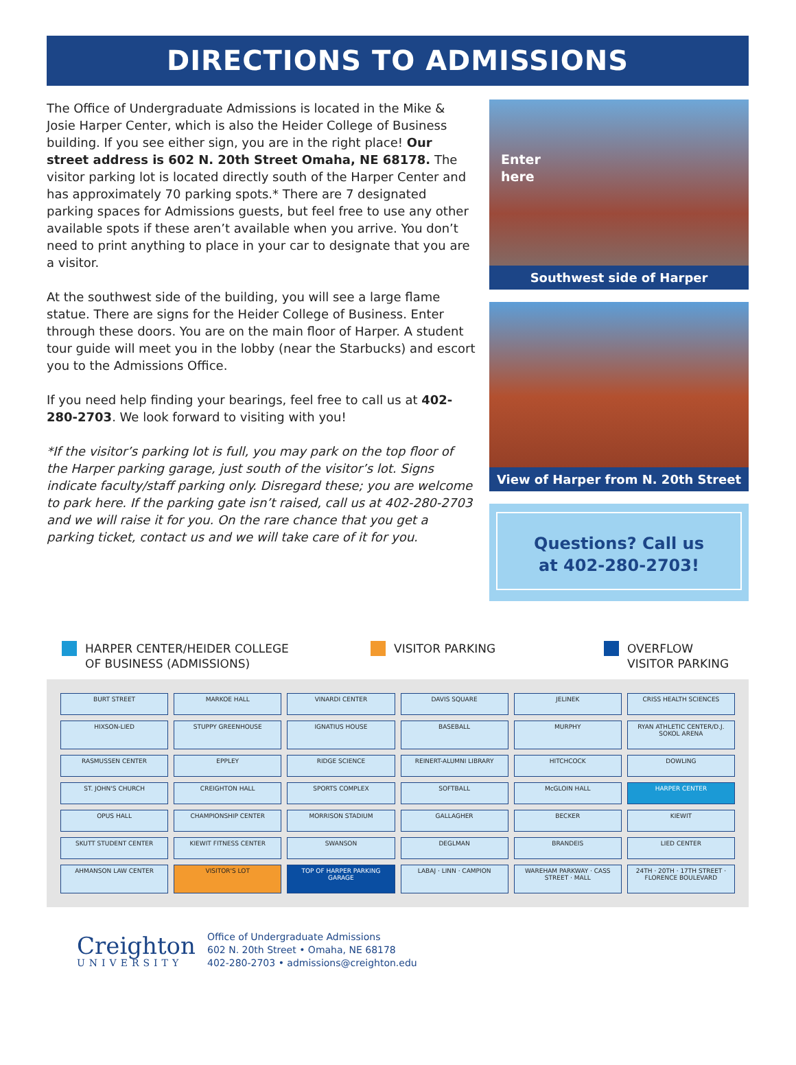DIRECTIONS TO ADMISSIONS
The Office of Undergraduate Admissions is located in the Mike & Josie Harper Center, which is also the Heider College of Business building. If you see either sign, you are in the right place! Our street address is 602 N. 20th Street Omaha, NE 68178. The visitor parking lot is located directly south of the Harper Center and has approximately 70 parking spots.* There are 7 designated parking spaces for Admissions guests, but feel free to use any other available spots if these aren’t available when you arrive. You don’t need to print anything to place in your car to designate that you are a visitor.
At the southwest side of the building, you will see a large flame statue. There are signs for the Heider College of Business. Enter through these doors. You are on the main floor of Harper. A student tour guide will meet you in the lobby (near the Starbucks) and escort you to the Admissions Office.
If you need help finding your bearings, feel free to call us at 402-280-2703. We look forward to visiting with you!
*If the visitor’s parking lot is full, you may park on the top floor of the Harper parking garage, just south of the visitor’s lot. Signs indicate faculty/staff parking only. Disregard these; you are welcome to park here. If the parking gate isn’t raised, call us at 402-280-2703 and we will raise it for you. On the rare chance that you get a parking ticket, contact us and we will take care of it for you.
Enter
here
Southwest side of Harper
View of Harper from N. 20th Street
Questions? Call us
at 402-280-2703!
HARPER CENTER/HEIDER COLLEGE
OF BUSINESS (ADMISSIONS)
VISITOR PARKING OVERFLOW
VISITOR PARKING
BURT STREET MARKOE HALL VINARDI CENTER DAVIS SQUARE JELINEK CRISS HEALTH SCIENCES HIXSON-LIED STUPPY GREENHOUSE IGNATIUS HOUSE BASEBALL MURPHY RYAN ATHLETIC CENTER/D.J. SOKOL ARENA RASMUSSEN CENTER EPPLEY RIDGE SCIENCE REINERT-ALUMNI LIBRARY HITCHCOCK DOWLING ST. JOHN'S CHURCH CREIGHTON HALL SPORTS COMPLEX SOFTBALL McGLOIN HALL HARPER CENTER OPUS HALL CHAMPIONSHIP CENTER MORRISON STADIUM GALLAGHER BECKER KIEWIT SKUTT STUDENT CENTER KIEWIT FITNESS CENTER SWANSON DEGLMAN BRANDEIS LIED CENTER AHMANSON LAW CENTER VISITOR'S LOT TOP OF HARPER PARKING GARAGE LABAJ · LINN · CAMPION WAREHAM PARKWAY · CASS STREET · MALL 24TH · 20TH · 17TH STREET · FLORENCE BOULEVARD
Creighton
UNIVERSITY
Office of Undergraduate Admissions
602 N. 20th Street • Omaha, NE 68178
402-280-2703 • admissions@creighton.edu